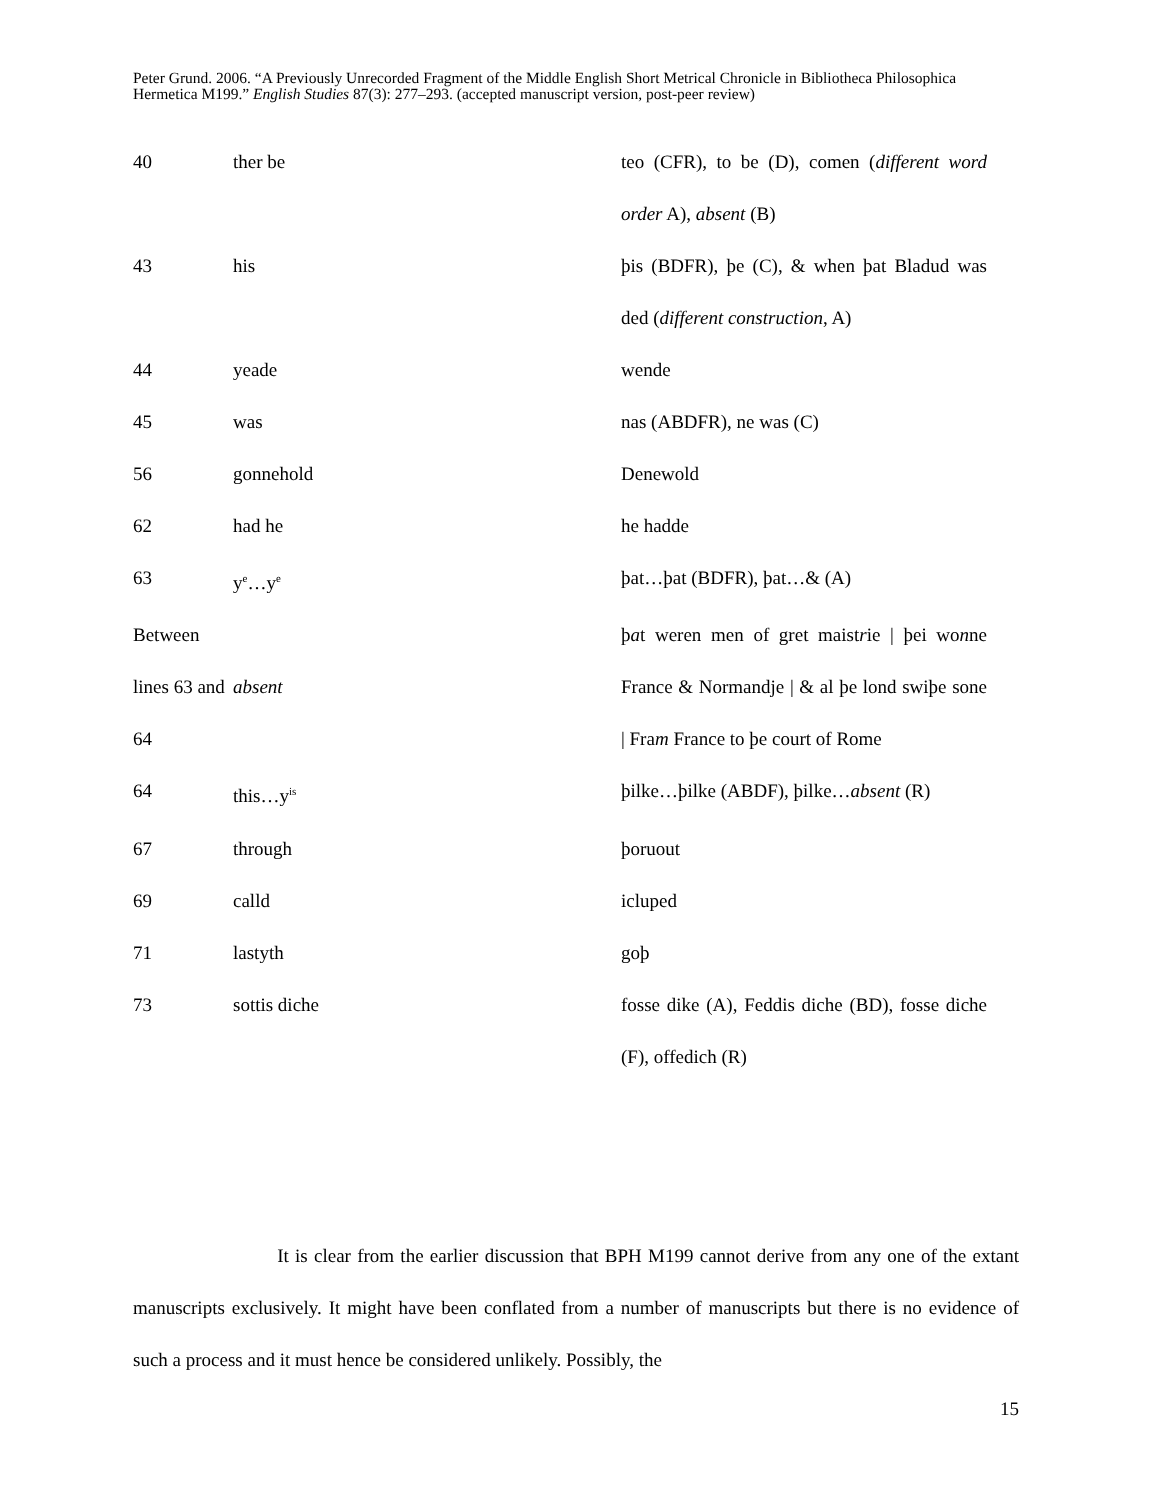Peter Grund. 2006. “A Previously Unrecorded Fragment of the Middle English Short Metrical Chronicle in Bibliotheca Philosophica Hermetica M199.” English Studies 87(3): 277–293. (accepted manuscript version, post-peer review)
| 40 | ther be | teo (CFR), to be (D), comen ( different word order A), absent (B) |
| 43 | his | þis (BDFR), þe (C), & when þat Bladud was ded ( different construction , A) |
| 44 | yeade | wende |
| 45 | was | nas (ABDFR), ne was (C) |
| 56 | gonnehold | Denewold |
| 62 | had he | he hadde |
| 63 | y<sup>e</sup>…y<sup>e</sup> | þat…þat (BDFR), þat…& (A) |
| Between lines 63 and 64 | absent | þ a t weren men of gret maist r ie / þei wo n ne France & Normandje / & al þe lond swiþe sone / Fra m France to þe court of Rome |
| 64 | this…y<sup>is</sup> | þilke…þilke (ABDF), þilke… absent (R) |
| 67 | through | þoruout |
| 69 | calld | icluped |
| 71 | lastyth | goþ |
| 73 | sottis diche | fosse dike (A), Feddis diche (BD), fosse diche (F), offedich (R) |
It is clear from the earlier discussion that BPH M199 cannot derive from any one of the extant manuscripts exclusively. It might have been conflated from a number of manuscripts but there is no evidence of such a process and it must hence be considered unlikely. Possibly, the
15